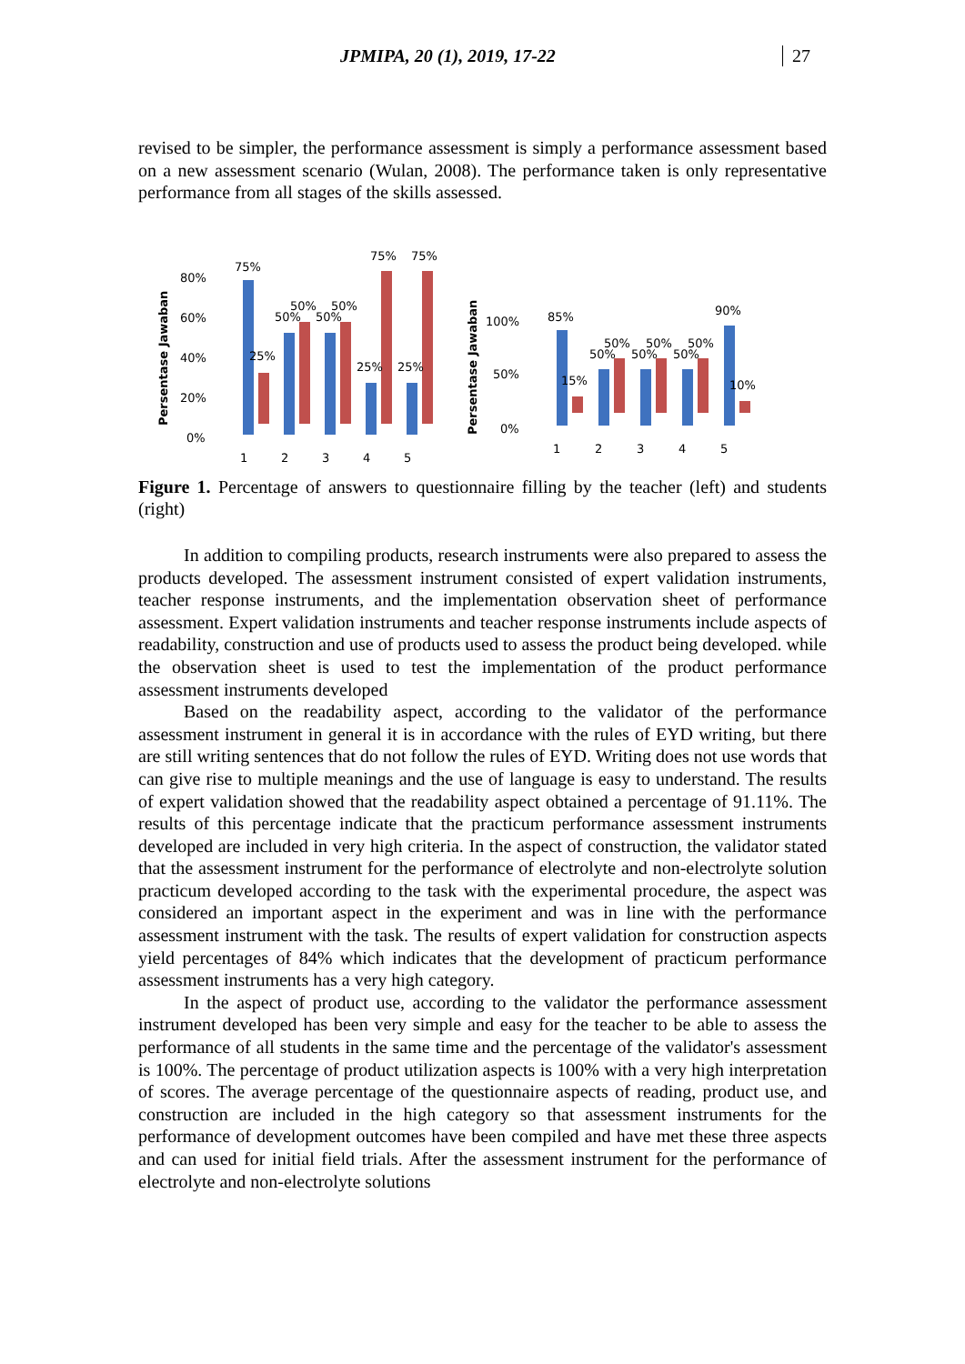JPMIPA, 20 (1), 2019, 17-22 27
revised to be simpler, the performance assessment is simply a performance assessment based on a new assessment scenario (Wulan, 2008). The performance taken is only representative performance from all stages of the skills assessed.
Persentase Jawaban
80%
60%
40%
20%
0%
75%
50%
50%
50%
50%
25%
25%
25%
75%
75%
1
2
3
4
5
Persentase Jawaban
100%
50%
0%
85%
90%
50%
50%
50%
50%
50%
50%
15%
10%
1
2
3
4
5
Figure 1. Percentage of answers to questionnaire filling by the teacher (left) and students (right)
In addition to compiling products, research instruments were also prepared to assess the products developed. The assessment instrument consisted of expert validation instruments, teacher response instruments, and the implementation observation sheet of performance assessment. Expert validation instruments and teacher response instruments include aspects of readability, construction and use of products used to assess the product being developed. while the observation sheet is used to test the implementation of the product performance assessment instruments developed
Based on the readability aspect, according to the validator of the performance assessment instrument in general it is in accordance with the rules of EYD writing, but there are still writing sentences that do not follow the rules of EYD. Writing does not use words that can give rise to multiple meanings and the use of language is easy to understand. The results of expert validation showed that the readability aspect obtained a percentage of 91.11%. The results of this percentage indicate that the practicum performance assessment instruments developed are included in very high criteria. In the aspect of construction, the validator stated that the assessment instrument for the performance of electrolyte and non-electrolyte solution practicum developed according to the task with the experimental procedure, the aspect was considered an important aspect in the experiment and was in line with the performance assessment instrument with the task. The results of expert validation for construction aspects yield percentages of 84% which indicates that the development of practicum performance assessment instruments has a very high category.
In the aspect of product use, according to the validator the performance assessment instrument developed has been very simple and easy for the teacher to be able to assess the performance of all students in the same time and the percentage of the validator's assessment is 100%. The percentage of product utilization aspects is 100% with a very high interpretation of scores. The average percentage of the questionnaire aspects of reading, product use, and construction are included in the high category so that assessment instruments for the performance of development outcomes have been compiled and have met these three aspects and can used for initial field trials. After the assessment instrument for the performance of electrolyte and non-electrolyte solutions